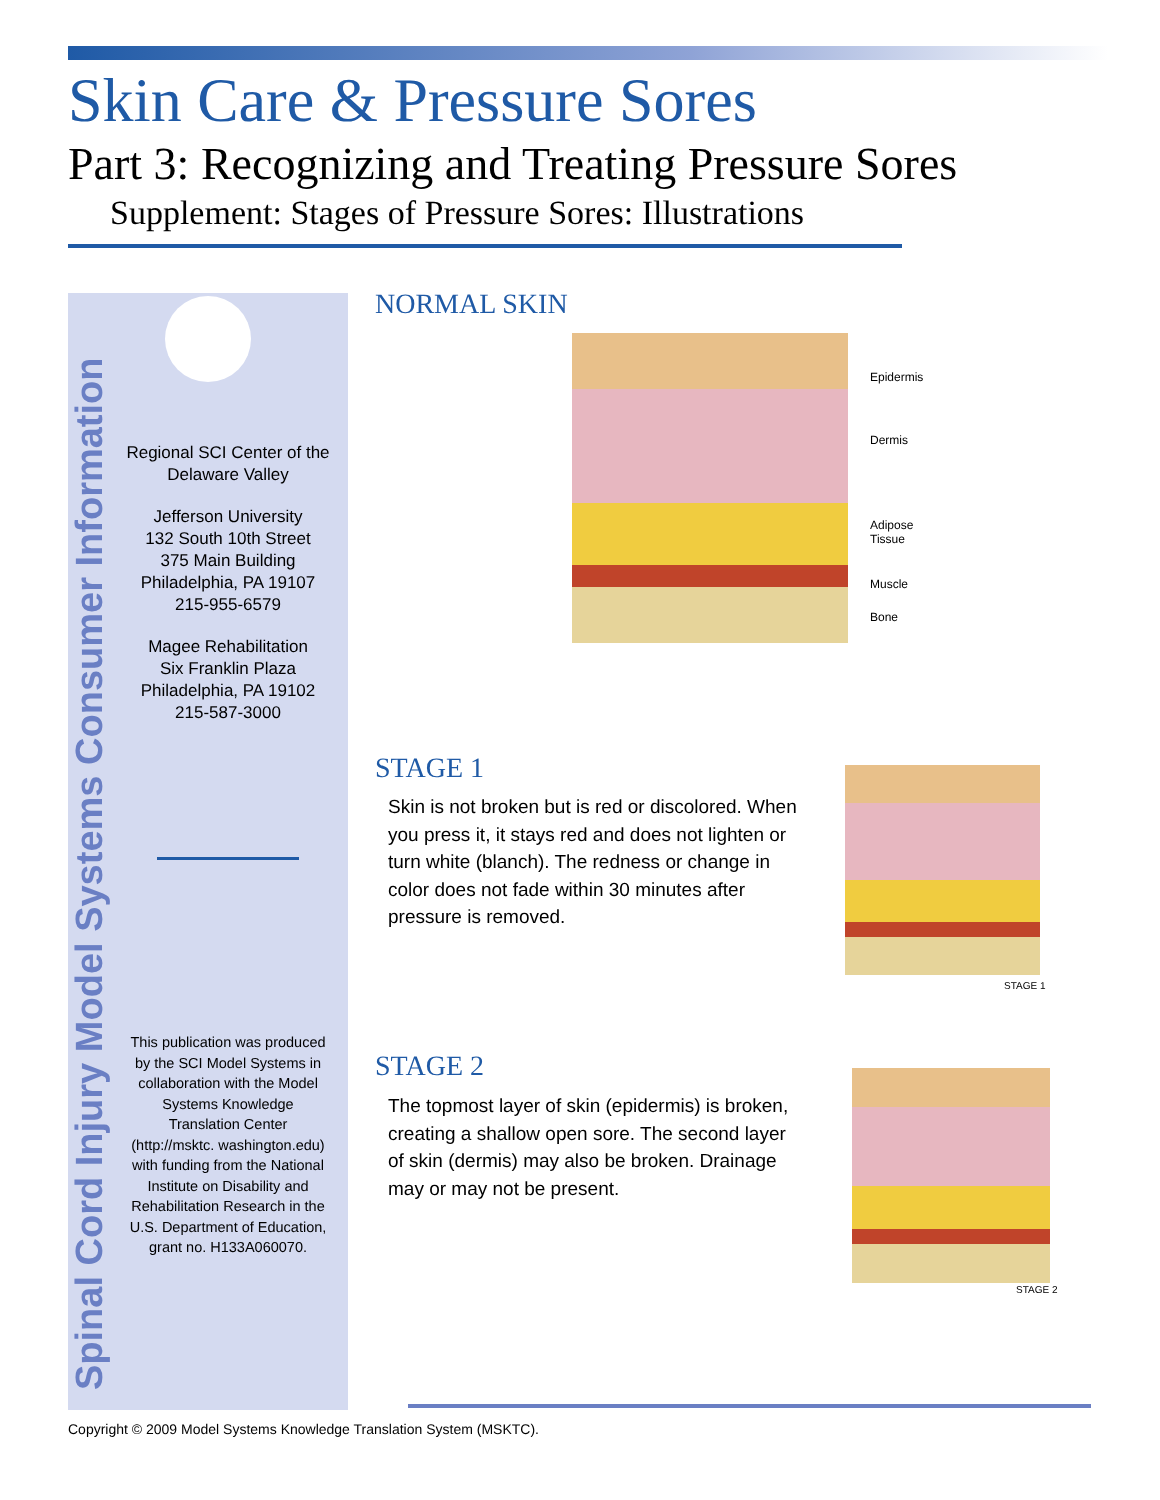Skin Care & Pressure Sores
Part 3: Recognizing and Treating Pressure Sores
Supplement: Stages of Pressure Sores: Illustrations
Spinal Cord Injury Model Systems Consumer Information
Regional SCI Center of the Delaware Valley
Jefferson University
132 South 10th Street
375 Main Building
Philadelphia, PA 19107
215-955-6579
Magee Rehabilitation
Six Franklin Plaza
Philadelphia, PA 19102
215-587-3000
This publication was produced by the SCI Model Systems in collaboration with the Model Systems Knowledge Translation Center (http://msktc. washington.edu) with funding from the National Institute on Disability and Rehabilitation Research in the U.S. Department of Education, grant no. H133A060070.
NORMAL SKIN
Epidermis
Dermis
Adipose
Tissue
Muscle
Bone
STAGE 1
Skin is not broken but is red or discolored. When you press it, it stays red and does not lighten or turn white (blanch). The redness or change in color does not fade within 30 minutes after pressure is removed.
STAGE 1
STAGE 2
The topmost layer of skin (epidermis) is broken, creating a shallow open sore. The second layer of skin (dermis) may also be broken. Drainage may or may not be present.
STAGE 2
Copyright © 2009 Model Systems Knowledge Translation System (MSKTC).